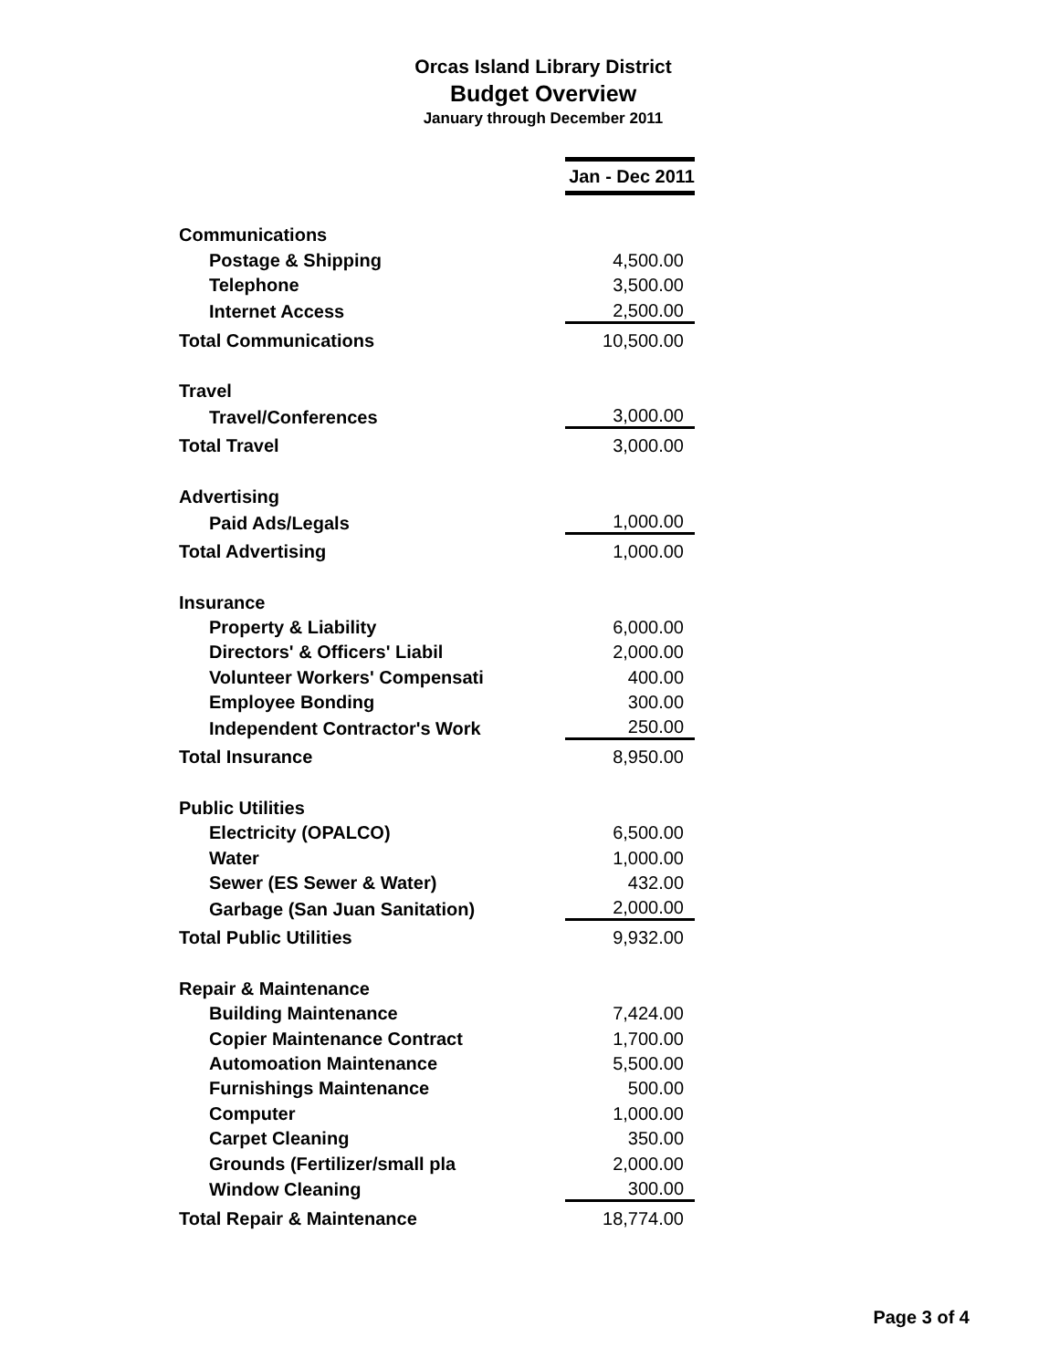Orcas Island Library District
Budget Overview
January through December 2011
| | Jan - Dec 2011 |
| Communications | |
| Postage & Shipping | 4,500.00 |
| Telephone | 3,500.00 |
| Internet Access | 2,500.00 |
| Total Communications | 10,500.00 |
| Travel | |
| Travel/Conferences | 3,000.00 |
| Total Travel | 3,000.00 |
| Advertising | |
| Paid Ads/Legals | 1,000.00 |
| Total Advertising | 1,000.00 |
| Insurance | |
| Property & Liability | 6,000.00 |
| Directors' & Officers' Liabil | 2,000.00 |
| Volunteer Workers' Compensati | 400.00 |
| Employee Bonding | 300.00 |
| Independent Contractor's Work | 250.00 |
| Total Insurance | 8,950.00 |
| Public Utilities | |
| Electricity (OPALCO) | 6,500.00 |
| Water | 1,000.00 |
| Sewer (ES Sewer & Water) | 432.00 |
| Garbage (San Juan Sanitation) | 2,000.00 |
| Total Public Utilities | 9,932.00 |
| Repair & Maintenance | |
| Building Maintenance | 7,424.00 |
| Copier Maintenance Contract | 1,700.00 |
| Automoation Maintenance | 5,500.00 |
| Furnishings Maintenance | 500.00 |
| Computer | 1,000.00 |
| Carpet Cleaning | 350.00 |
| Grounds (Fertilizer/small pla | 2,000.00 |
| Window Cleaning | 300.00 |
| Total Repair & Maintenance | 18,774.00 |
Page 3 of 4